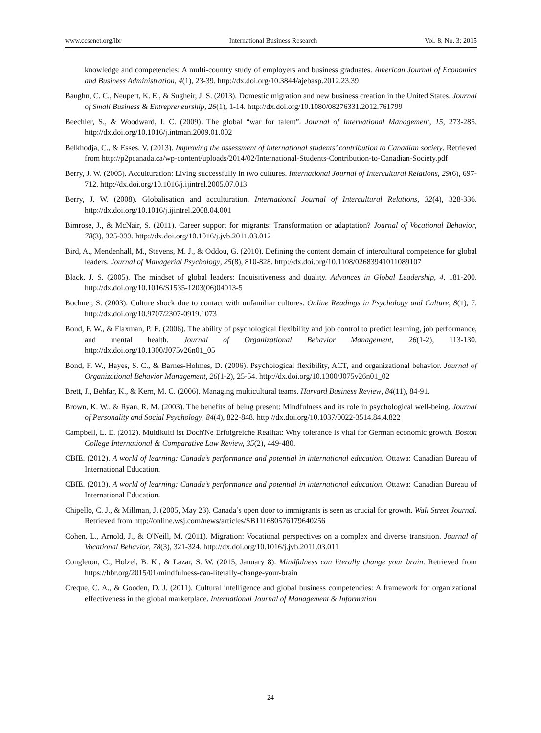www.ccsenet.org/ibr International Business Research Vol. 8, No. 3; 2015
knowledge and competencies: A multi-country study of employers and business graduates. American Journal of Economics and Business Administration, 4(1), 23-39. http://dx.doi.org/10.3844/ajebasp.2012.23.39
Baughn, C. C., Neupert, K. E., & Sugheir, J. S. (2013). Domestic migration and new business creation in the United States. Journal of Small Business & Entrepreneurship, 26(1), 1-14. http://dx.doi.org/10.1080/08276331.2012.761799
Beechler, S., & Woodward, I. C. (2009). The global “war for talent”. Journal of International Management, 15, 273-285. http://dx.doi.org/10.1016/j.intman.2009.01.002
Belkhodja, C., & Esses, V. (2013). Improving the assessment of international students’ contribution to Canadian society. Retrieved from http://p2pcanada.ca/wp-content/uploads/2014/02/International-Students-Contribution-to-Canadian-Society.pdf
Berry, J. W. (2005). Acculturation: Living successfully in two cultures. International Journal of Intercultural Relations, 29(6), 697-712. http://dx.doi.org/10.1016/j.ijintrel.2005.07.013
Berry, J. W. (2008). Globalisation and acculturation. International Journal of Intercultural Relations, 32(4), 328-336. http://dx.doi.org/10.1016/j.ijintrel.2008.04.001
Bimrose, J., & McNair, S. (2011). Career support for migrants: Transformation or adaptation? Journal of Vocational Behavior, 78(3), 325-333. http://dx.doi.org/10.1016/j.jvb.2011.03.012
Bird, A., Mendenhall, M., Stevens, M. J., & Oddou, G. (2010). Defining the content domain of intercultural competence for global leaders. Journal of Managerial Psychology, 25(8), 810-828. http://dx.doi.org/10.1108/02683941011089107
Black, J. S. (2005). The mindset of global leaders: Inquisitiveness and duality. Advances in Global Leadership, 4, 181-200. http://dx.doi.org/10.1016/S1535-1203(06)04013-5
Bochner, S. (2003). Culture shock due to contact with unfamiliar cultures. Online Readings in Psychology and Culture, 8(1), 7. http://dx.doi.org/10.9707/2307-0919.1073
Bond, F. W., & Flaxman, P. E. (2006). The ability of psychological flexibility and job control to predict learning, job performance, and mental health. Journal of Organizational Behavior Management, 26(1-2), 113-130. http://dx.doi.org/10.1300/J075v26n01_05
Bond, F. W., Hayes, S. C., & Barnes-Holmes, D. (2006). Psychological flexibility, ACT, and organizational behavior. Journal of Organizational Behavior Management, 26(1-2), 25-54. http://dx.doi.org/10.1300/J075v26n01_02
Brett, J., Behfar, K., & Kern, M. C. (2006). Managing multicultural teams. Harvard Business Review, 84(11), 84-91.
Brown, K. W., & Ryan, R. M. (2003). The benefits of being present: Mindfulness and its role in psychological well-being. Journal of Personality and Social Psychology, 84(4), 822-848. http://dx.doi.org/10.1037/0022-3514.84.4.822
Campbell, L. E. (2012). Multikulti ist Doch'Ne Erfolgreiche Realitat: Why tolerance is vital for German economic growth. Boston College International & Comparative Law Review, 35(2), 449-480.
CBIE. (2012). A world of learning: Canada’s performance and potential in international education. Ottawa: Canadian Bureau of International Education.
CBIE. (2013). A world of learning: Canada’s performance and potential in international education. Ottawa: Canadian Bureau of International Education.
Chipello, C. J., & Millman, J. (2005, May 23). Canada’s open door to immigrants is seen as crucial for growth. Wall Street Journal. Retrieved from http://online.wsj.com/news/articles/SB111680576179640256
Cohen, L., Arnold, J., & O'Neill, M. (2011). Migration: Vocational perspectives on a complex and diverse transition. Journal of Vocational Behavior, 78(3), 321-324. http://dx.doi.org/10.1016/j.jvb.2011.03.011
Congleton, C., Holzel, B. K., & Lazar, S. W. (2015, January 8). Mindfulness can literally change your brain. Retrieved from https://hbr.org/2015/01/mindfulness-can-literally-change-your-brain
Creque, C. A., & Gooden, D. J. (2011). Cultural intelligence and global business competencies: A framework for organizational effectiveness in the global marketplace. International Journal of Management & Information
24